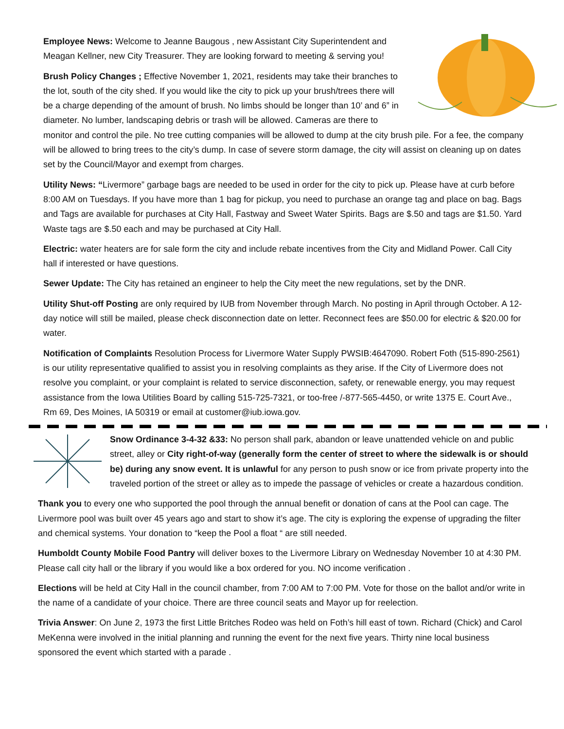Employee News: Welcome to Jeanne Baugous , new Assistant City Superintendent and Meagan Kellner, new City Treasurer. They are looking forward to meeting & serving you!
Brush Policy Changes ; Effective November 1, 2021, residents may take their branches to the lot, south of the city shed. If you would like the city to pick up your brush/trees there will be a charge depending of the amount of brush. No limbs should be longer than 10’ and 6” in diameter. No lumber, landscaping debris or trash will be allowed. Cameras are there to monitor and control the pile. No tree cutting companies will be allowed to dump at the city brush pile. For a fee, the company will be allowed to bring trees to the city’s dump. In case of severe storm damage, the city will assist on cleaning up on dates set by the Council/Mayor and exempt from charges.
Utility News: “Livermore” garbage bags are needed to be used in order for the city to pick up. Please have at curb before 8:00 AM on Tuesdays. If you have more than 1 bag for pickup, you need to purchase an orange tag and place on bag. Bags and Tags are available for purchases at City Hall, Fastway and Sweet Water Spirits. Bags are $.50 and tags are $1.50. Yard Waste tags are $.50 each and may be purchased at City Hall.
Electric: water heaters are for sale form the city and include rebate incentives from the City and Midland Power. Call City hall if interested or have questions.
Sewer Update: The City has retained an engineer to help the City meet the new regulations, set by the DNR.
Utility Shut-off Posting are only required by IUB from November through March. No posting in April through October. A 12- day notice will still be mailed, please check disconnection date on letter. Reconnect fees are $50.00 for electric & $20.00 for water.
Notification of Complaints Resolution Process for Livermore Water Supply PWSIB:4647090. Robert Foth (515-890-2561) is our utility representative qualified to assist you in resolving complaints as they arise. If the City of Livermore does not resolve you complaint, or your complaint is related to service disconnection, safety, or renewable energy, you may request assistance from the Iowa Utilities Board by calling 515-725-7321, or too-free /-877-565-4450, or write 1375 E. Court Ave., Rm 69, Des Moines, IA 50319 or email at customer@iub.iowa.gov.
Snow Ordinance 3-4-32 &33: No person shall park, abandon or leave unattended vehicle on and public street, alley or City right-of-way (generally form the center of street to where the sidewalk is or should be) during any snow event. It is unlawful for any person to push snow or ice from private property into the traveled portion of the street or alley as to impede the passage of vehicles or create a hazardous condition.
Thank you to every one who supported the pool through the annual benefit or donation of cans at the Pool can cage. The Livermore pool was built over 45 years ago and start to show it’s age. The city is exploring the expense of upgrading the filter and chemical systems. Your donation to “keep the Pool a float “ are still needed.
Humboldt County Mobile Food Pantry will deliver boxes to the Livermore Library on Wednesday November 10 at 4:30 PM. Please call city hall or the library if you would like a box ordered for you. NO income verification .
Elections will be held at City Hall in the council chamber, from 7:00 AM to 7:00 PM. Vote for those on the ballot and/or write in the name of a candidate of your choice. There are three council seats and Mayor up for reelection.
Trivia Answer: On June 2, 1973 the first Little Britches Rodeo was held on Foth’s hill east of town. Richard (Chick) and Carol MeKenna were involved in the initial planning and running the event for the next five years. Thirty nine local business sponsored the event which started with a parade .